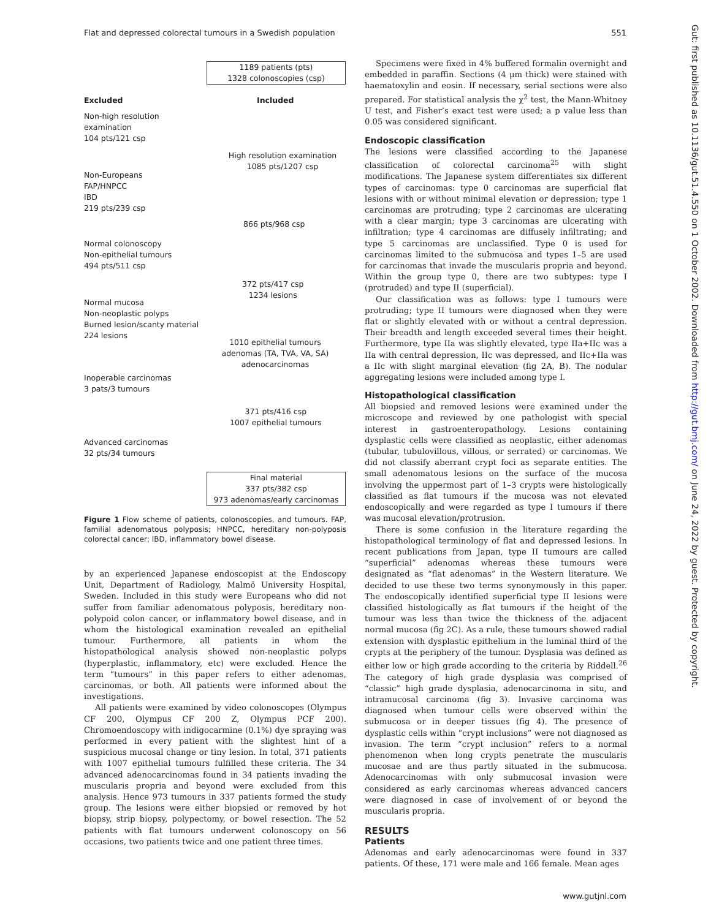Flat and depressed colorectal tumours in a Swedish population 551
1189 patients (pts)
1328 colonoscopies (csp)
Excluded Included
Non-high resolution
examination
104 pts/121 csp
High resolution examination
1085 pts/1207 csp
Non-Europeans
FAP/HNPCC
IBD
219 pts/239 csp
866 pts/968 csp
Normal colonoscopy
Non-epithelial tumours
494 pts/511 csp
372 pts/417 csp
1234 lesions
Normal mucosa
Non-neoplastic polyps
Burned lesion/scanty material
224 lesions
1010 epithelial tumours
adenomas (TA, TVA, VA, SA)
adenocarcinomas
Inoperable carcinomas
3 pats/3 tumours
371 pts/416 csp
1007 epithelial tumours
Advanced carcinomas
32 pts/34 tumours
Final material
337 pts/382 csp
973 adenomas/early carcinomas
Figure 1 Flow scheme of patients, colonoscopies, and tumours. FAP, familial adenomatous polyposis; HNPCC, hereditary non-polyposis colorectal cancer; IBD, inflammatory bowel disease.
by an experienced Japanese endoscopist at the Endoscopy Unit, Department of Radiology, Malmö University Hospital, Sweden. Included in this study were Europeans who did not suffer from familiar adenomatous polyposis, hereditary non-polypoid colon cancer, or inflammatory bowel disease, and in whom the histological examination revealed an epithelial tumour. Furthermore, all patients in whom the histopathological analysis showed non-neoplastic polyps (hyperplastic, inflammatory, etc) were excluded. Hence the term “tumours” in this paper refers to either adenomas, carcinomas, or both. All patients were informed about the investigations.
All patients were examined by video colonoscopes (Olympus CF 200, Olympus CF 200 Z, Olympus PCF 200). Chromoendoscopy with indigocarmine (0.1%) dye spraying was performed in every patient with the slightest hint of a suspicious mucosal change or tiny lesion. In total, 371 patients with 1007 epithelial tumours fulfilled these criteria. The 34 advanced adenocarcinomas found in 34 patients invading the muscularis propria and beyond were excluded from this analysis. Hence 973 tumours in 337 patients formed the study group. The lesions were either biopsied or removed by hot biopsy, strip biopsy, polypectomy, or bowel resection. The 52 patients with flat tumours underwent colonoscopy on 56 occasions, two patients twice and one patient three times.
Specimens were fixed in 4% buffered formalin overnight and embedded in paraffin. Sections (4 μm thick) were stained with haematoxylin and eosin. If necessary, serial sections were also prepared. For statistical analysis the χ<sup>2</sup> test, the Mann-Whitney U test, and Fisher’s exact test were used; a p value less than 0.05 was considered significant.
Endoscopic classification
The lesions were classified according to the Japanese classification of colorectal carcinoma<sup>25</sup> with slight modifications. The Japanese system differentiates six different types of carcinomas: type 0 carcinomas are superficial flat lesions with or without minimal elevation or depression; type 1 carcinomas are protruding; type 2 carcinomas are ulcerating with a clear margin; type 3 carcinomas are ulcerating with infiltration; type 4 carcinomas are diffusely infiltrating; and type 5 carcinomas are unclassified. Type 0 is used for carcinomas limited to the submucosa and types 1–5 are used for carcinomas that invade the muscularis propria and beyond. Within the group type 0, there are two subtypes: type I (protruded) and type II (superficial).
Our classification was as follows: type I tumours were protruding; type II tumours were diagnosed when they were flat or slightly elevated with or without a central depression. Their breadth and length exceeded several times their height. Furthermore, type IIa was slightly elevated, type IIa+IIc was a IIa with central depression, IIc was depressed, and IIc+IIa was a IIc with slight marginal elevation (fig 2A, B). The nodular aggregating lesions were included among type I.
Histopathological classification
All biopsied and removed lesions were examined under the microscope and reviewed by one pathologist with special interest in gastroenteropathology. Lesions containing dysplastic cells were classified as neoplastic, either adenomas (tubular, tubulovillous, villous, or serrated) or carcinomas. We did not classify aberrant crypt foci as separate entities. The small adenomatous lesions on the surface of the mucosa involving the uppermost part of 1–3 crypts were histologically classified as flat tumours if the mucosa was not elevated endoscopically and were regarded as type I tumours if there was mucosal elevation/protrusion.
There is some confusion in the literature regarding the histopathological terminology of flat and depressed lesions. In recent publications from Japan, type II tumours are called “superficial” adenomas whereas these tumours were designated as “flat adenomas” in the Western literature. We decided to use these two terms synonymously in this paper. The endoscopically identified superficial type II lesions were classified histologically as flat tumours if the height of the tumour was less than twice the thickness of the adjacent normal mucosa (fig 2C). As a rule, these tumours showed radial extension with dysplastic epithelium in the luminal third of the crypts at the periphery of the tumour. Dysplasia was defined as either low or high grade according to the criteria by Riddell.<sup>26</sup> The category of high grade dysplasia was comprised of “classic” high grade dysplasia, adenocarcinoma in situ, and intramucosal carcinoma (fig 3). Invasive carcinoma was diagnosed when tumour cells were observed within the submucosa or in deeper tissues (fig 4). The presence of dysplastic cells within “crypt inclusions” were not diagnosed as invasion. The term “crypt inclusion” refers to a normal phenomenon when long crypts penetrate the muscularis mucosae and are thus partly situated in the submucosa. Adenocarcinomas with only submucosal invasion were considered as early carcinomas whereas advanced cancers were diagnosed in case of involvement of or beyond the muscularis propria.
RESULTS
Patients
Adenomas and early adenocarcinomas were found in 337 patients. Of these, 171 were male and 166 female. Mean ages
Gut: first published as 10.1136/gut.51.4.550 on 1 October 2002. Downloaded from http://gut.bmj.com/ on June 24, 2022 by guest. Protected by copyright.
www.gutjnl.com